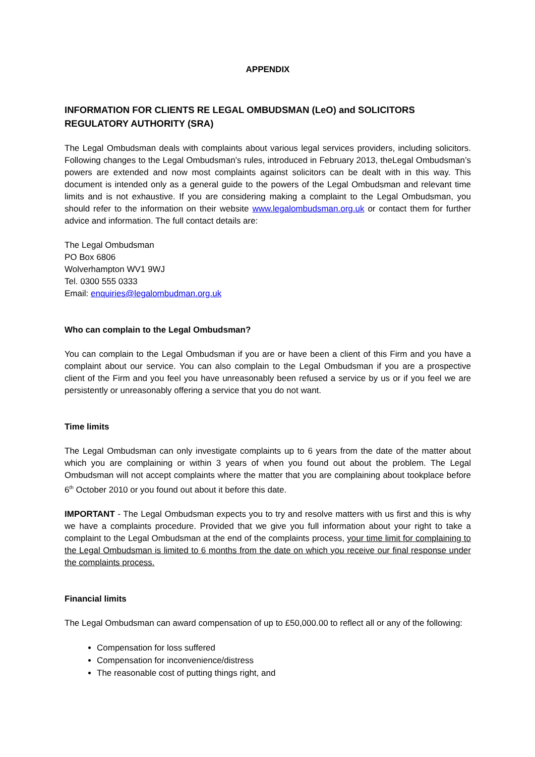APPENDIX
INFORMATION FOR CLIENTS RE LEGAL OMBUDSMAN (LeO) and SOLICITORS REGULATORY AUTHORITY (SRA)
The Legal Ombudsman deals with complaints about various legal services providers, including solicitors. Following changes to the Legal Ombudsman’s rules, introduced in February 2013, theLegal Ombudsman’s powers are extended and now most complaints against solicitors can be dealt with in this way. This document is intended only as a general guide to the powers of the Legal Ombudsman and relevant time limits and is not exhaustive. If you are considering making a complaint to the Legal Ombudsman, you should refer to the information on their website www.legalombudsman.org.uk or contact them for further advice and information. The full contact details are:
The Legal Ombudsman
PO Box 6806
Wolverhampton WV1 9WJ
Tel. 0300 555 0333
Email: enquiries@legalombudman.org.uk
Who can complain to the Legal Ombudsman?
You can complain to the Legal Ombudsman if you are or have been a client of this Firm and you have a complaint about our service. You can also complain to the Legal Ombudsman if you are a prospective client of the Firm and you feel you have unreasonably been refused a service by us or if you feel we are persistently or unreasonably offering a service that you do not want.
Time limits
The Legal Ombudsman can only investigate complaints up to 6 years from the date of the matter about which you are complaining or within 3 years of when you found out about the problem. The Legal Ombudsman will not accept complaints where the matter that you are complaining about tookplace before 6<sup>th</sup> October 2010 or you found out about it before this date.
IMPORTANT - The Legal Ombudsman expects you to try and resolve matters with us first and this is why we have a complaints procedure. Provided that we give you full information about your right to take a complaint to the Legal Ombudsman at the end of the complaints process, your time limit for complaining to the Legal Ombudsman is limited to 6 months from the date on which you receive our final response under the complaints process.
Financial limits
The Legal Ombudsman can award compensation of up to £50,000.00 to reflect all or any of the following:
Compensation for loss suffered
Compensation for inconvenience/distress
The reasonable cost of putting things right, and